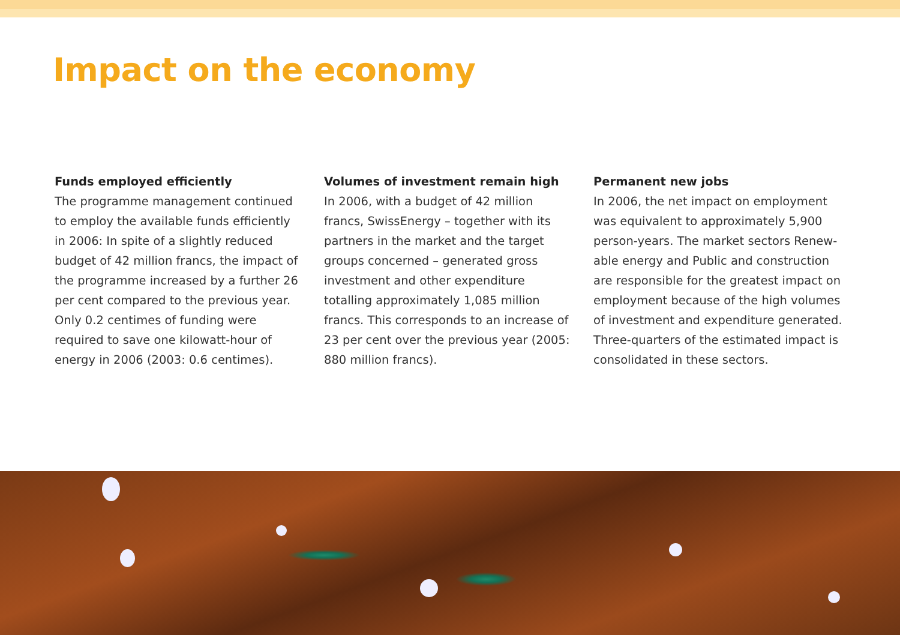Impact on the economy
Funds employed efficiently
The programme management continued to employ the available funds efficiently in 2006: In spite of a slightly reduced budget of 42 million francs, the impact of the programme increased by a further 26 per cent compared to the previous year. Only 0.2 centimes of funding were required to save one kilowatt-hour of energy in 2006 (2003: 0.6 centimes).
Volumes of investment remain high
In 2006, with a budget of 42 million francs, SwissEnergy – together with its partners in the market and the target groups concerned – generated gross investment and other expenditure totalling approximately 1,085 million francs. This corresponds to an increase of 23 per cent over the previous year (2005: 880 million francs).
Permanent new jobs
In 2006, the net impact on employment was equivalent to approximately 5,900 person-years. The market sectors Renew­able energy and Public and construction are responsible for the greatest impact on employment because of the high volumes of investment and expenditure generated. Three-quarters of the estimated impact is consolidated in these sectors.